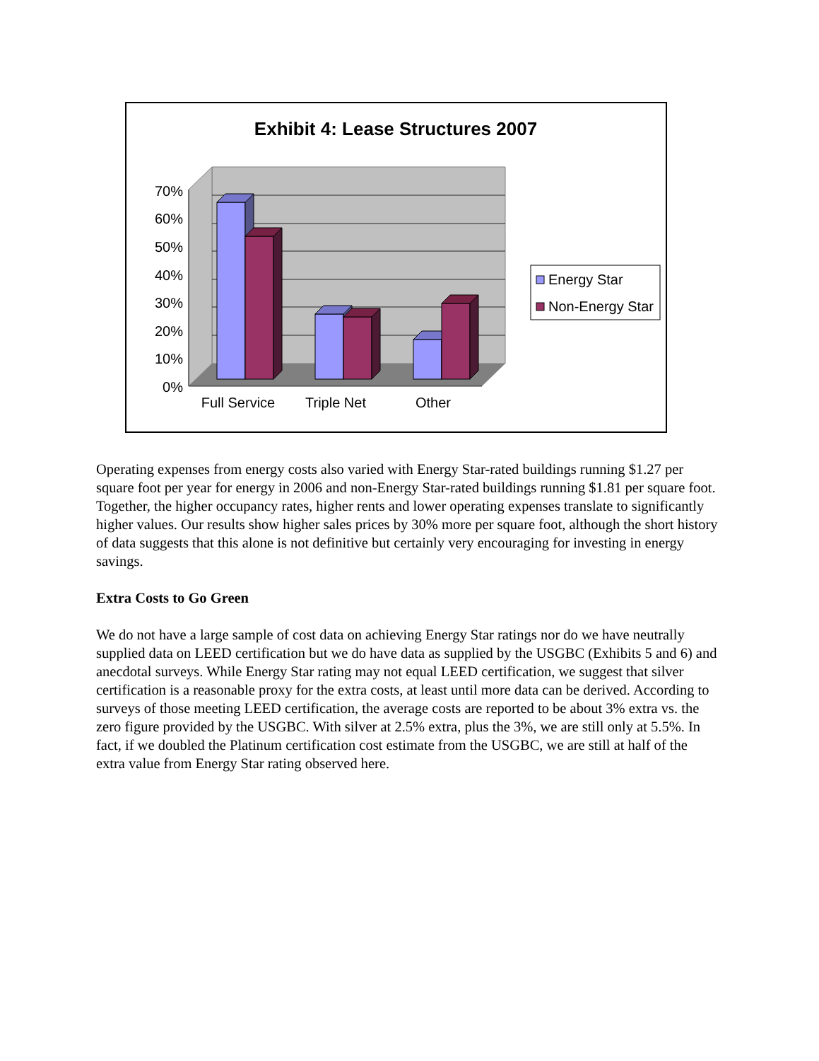Exhibit 4: Lease Structures 2007
0%
10%
20%
30%
40%
50%
60%
70%
Full Service
Triple Net
Other
Energy Star
Non-Energy Star
Operating expenses from energy costs also varied with Energy Star-rated buildings running $1.27 per square foot per year for energy in 2006 and non-Energy Star-rated buildings running $1.81 per square foot. Together, the higher occupancy rates, higher rents and lower operating expenses translate to significantly higher values. Our results show higher sales prices by 30% more per square foot, although the short history of data suggests that this alone is not definitive but certainly very encouraging for investing in energy savings.
Extra Costs to Go Green
We do not have a large sample of cost data on achieving Energy Star ratings nor do we have neutrally supplied data on LEED certification but we do have data as supplied by the USGBC (Exhibits 5 and 6) and anecdotal surveys. While Energy Star rating may not equal LEED certification, we suggest that silver certification is a reasonable proxy for the extra costs, at least until more data can be derived. According to surveys of those meeting LEED certification, the average costs are reported to be about 3% extra vs. the zero figure provided by the USGBC. With silver at 2.5% extra, plus the 3%, we are still only at 5.5%. In fact, if we doubled the Platinum certification cost estimate from the USGBC, we are still at half of the extra value from Energy Star rating observed here.